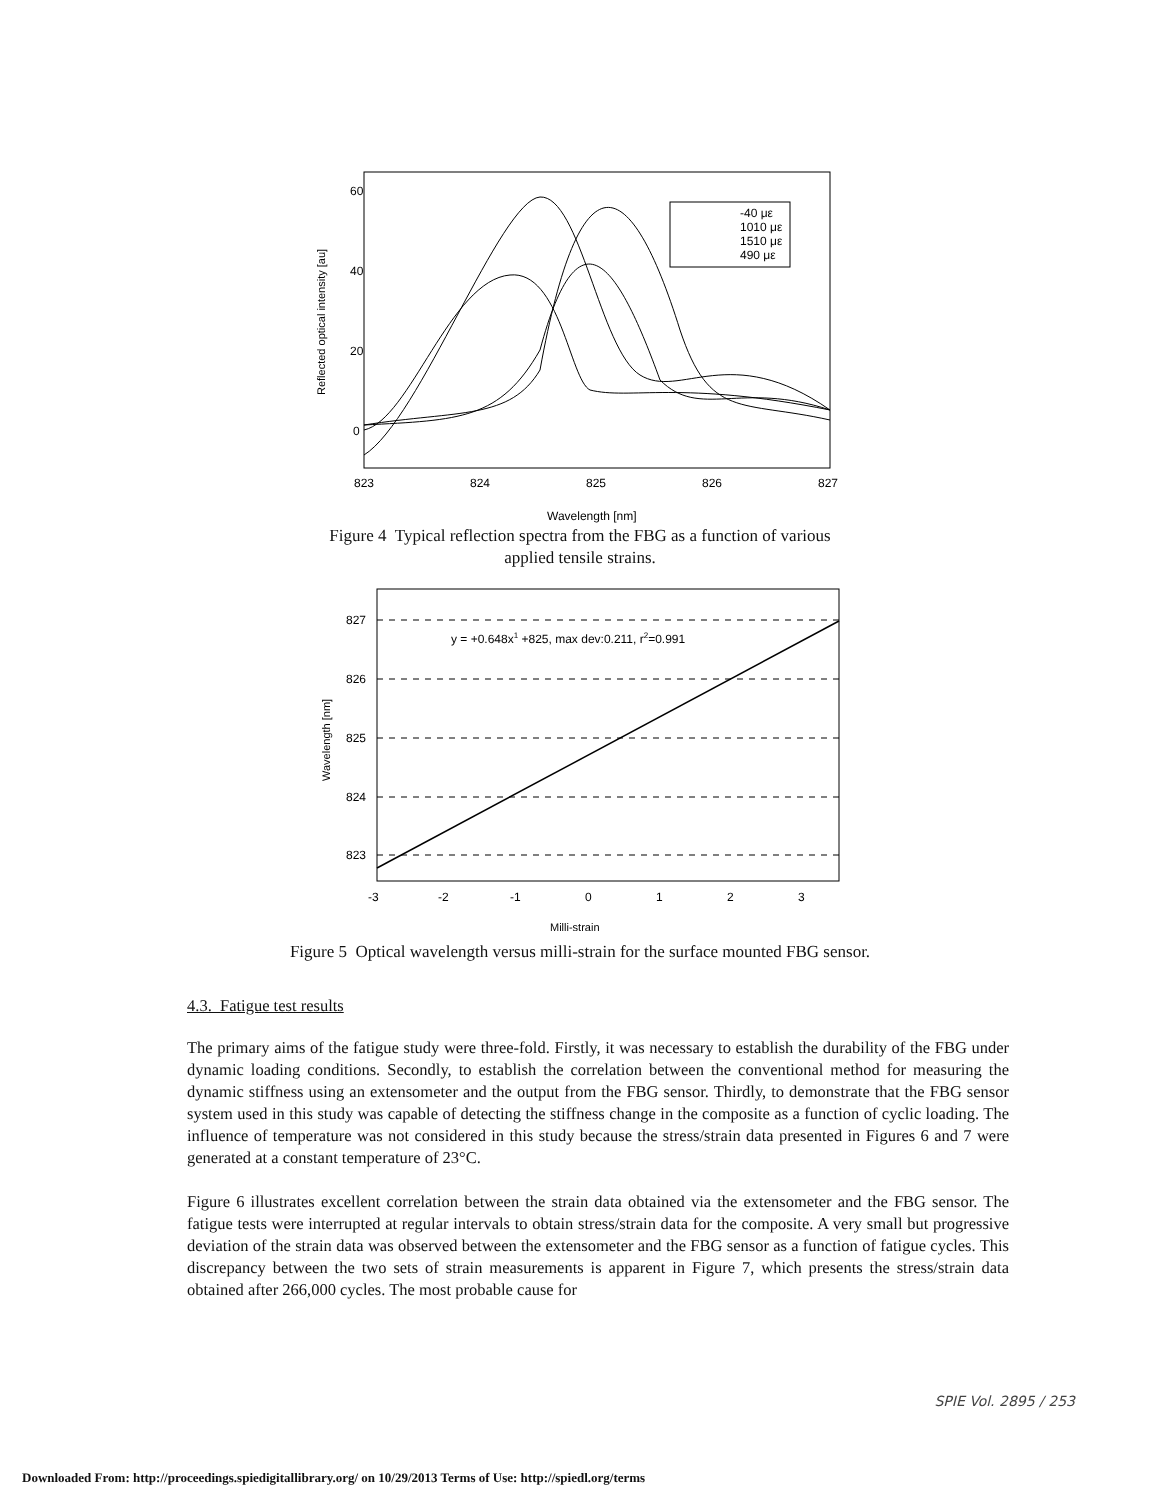60
40
20
0
823
824
825
826
827
Wavelength [nm]
Reflected optical intensity [au]
-40 με
1010 με
1510 με
490 με
Figure 4 Typical reflection spectra from the FBG as a function of various
applied tensile strains.
827
826
825
824
823
-3
-2
-1
0
1
2
3
y = +0.648x1 +825, max dev:0.211, r2=0.991
Milli-strain
Wavelength [nm]
Figure 5 Optical wavelength versus milli-strain for the surface mounted FBG sensor.
4.3. Fatigue test results
The primary aims of the fatigue study were three-fold. Firstly, it was necessary to establish the durability of the FBG under dynamic loading conditions. Secondly, to establish the correlation between the conventional method for measuring the dynamic stiffness using an extensometer and the output from the FBG sensor. Thirdly, to demonstrate that the FBG sensor system used in this study was capable of detecting the stiffness change in the composite as a function of cyclic loading. The influence of temperature was not considered in this study because the stress/strain data presented in Figures 6 and 7 were generated at a constant temperature of 23°C.
Figure 6 illustrates excellent correlation between the strain data obtained via the extensometer and the FBG sensor. The fatigue tests were interrupted at regular intervals to obtain stress/strain data for the composite. A very small but progressive deviation of the strain data was observed between the extensometer and the FBG sensor as a function of fatigue cycles. This discrepancy between the two sets of strain measurements is apparent in Figure 7, which presents the stress/strain data obtained after 266,000 cycles. The most probable cause for
SPIE Vol. 2895 / 253
Downloaded From: http://proceedings.spiedigitallibrary.org/ on 10/29/2013 Terms of Use: http://spiedl.org/terms